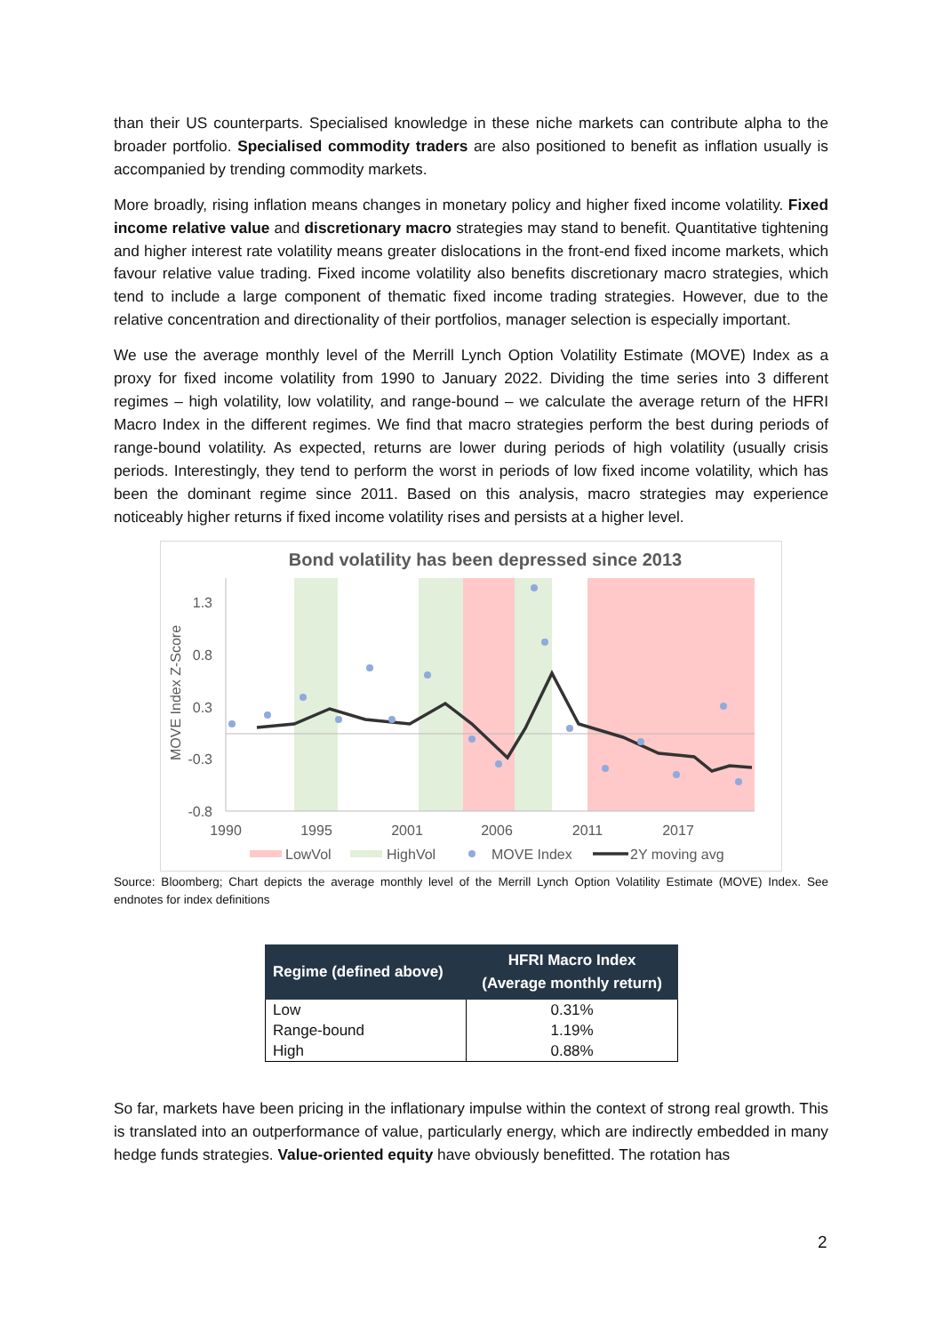than their US counterparts. Specialised knowledge in these niche markets can contribute alpha to the broader portfolio. Specialised commodity traders are also positioned to benefit as inflation usually is accompanied by trending commodity markets.
More broadly, rising inflation means changes in monetary policy and higher fixed income volatility. Fixed income relative value and discretionary macro strategies may stand to benefit. Quantitative tightening and higher interest rate volatility means greater dislocations in the front-end fixed income markets, which favour relative value trading. Fixed income volatility also benefits discretionary macro strategies, which tend to include a large component of thematic fixed income trading strategies. However, due to the relative concentration and directionality of their portfolios, manager selection is especially important.
We use the average monthly level of the Merrill Lynch Option Volatility Estimate (MOVE) Index as a proxy for fixed income volatility from 1990 to January 2022. Dividing the time series into 3 different regimes – high volatility, low volatility, and range-bound – we calculate the average return of the HFRI Macro Index in the different regimes. We find that macro strategies perform the best during periods of range-bound volatility. As expected, returns are lower during periods of high volatility (usually crisis periods. Interestingly, they tend to perform the worst in periods of low fixed income volatility, which has been the dominant regime since 2011. Based on this analysis, macro strategies may experience noticeably higher returns if fixed income volatility rises and persists at a higher level.
Bond volatility has been depressed since 2013
1.3
0.8
0.3
-0.3
-0.8
MOVE Index Z-Score
1990
1995
2001
2006
2011
2017
LowVol
HighVol
MOVE Index
2Y moving avg
Source: Bloomberg; Chart depicts the average monthly level of the Merrill Lynch Option Volatility Estimate (MOVE) Index. See endnotes for index definitions
| Regime (defined above) | HFRI Macro Index (Average monthly return) |
| --- | --- |
| Low | 0.31% |
| Range-bound | 1.19% |
| High | 0.88% |
So far, markets have been pricing in the inflationary impulse within the context of strong real growth. This is translated into an outperformance of value, particularly energy, which are indirectly embedded in many hedge funds strategies. Value-oriented equity have obviously benefitted. The rotation has
2